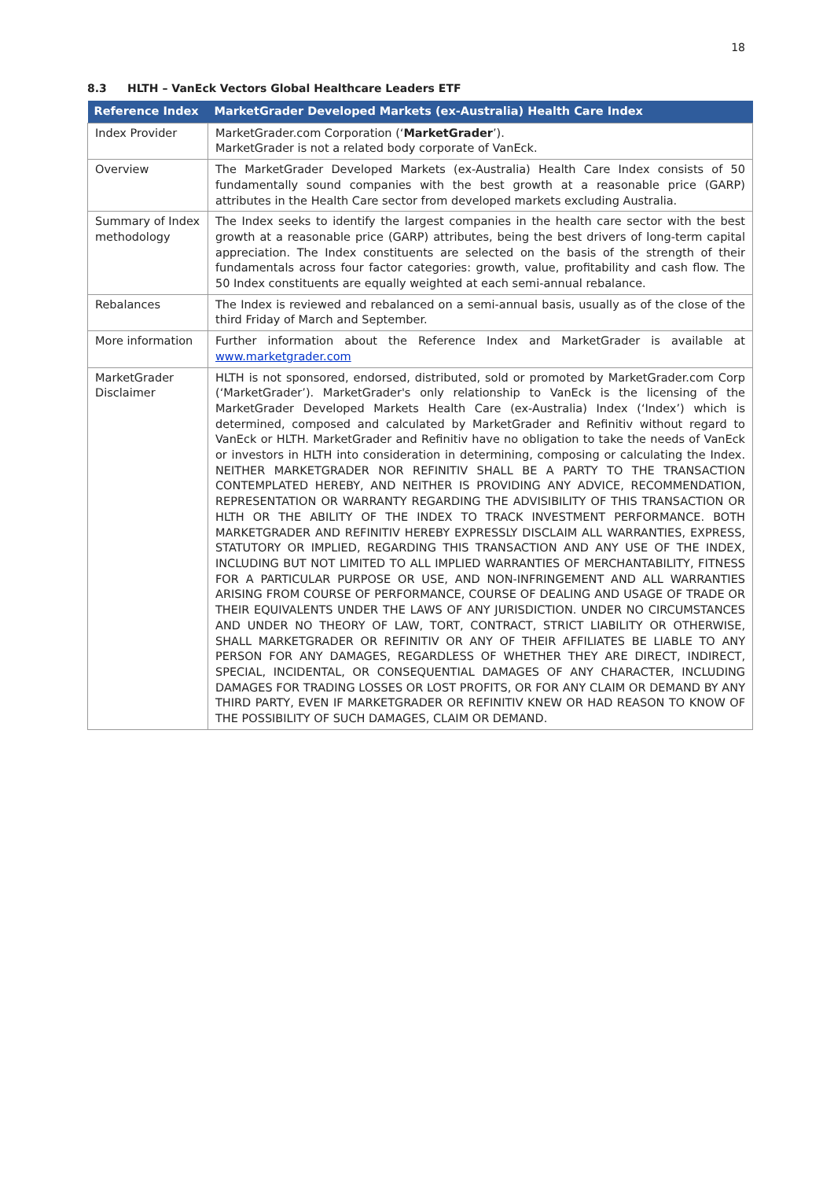18
8.3 HLTH – VanEck Vectors Global Healthcare Leaders ETF
| Reference Index | MarketGrader Developed Markets (ex-Australia) Health Care Index |
| --- | --- |
| Index Provider | MarketGrader.com Corporation (‘ MarketGrader ’). MarketGrader is not a related body corporate of VanEck. |
| Overview | The MarketGrader Developed Markets (ex-Australia) Health Care Index consists of 50 fundamentally sound companies with the best growth at a reasonable price (GARP) attributes in the Health Care sector from developed markets excluding Australia. |
| Summary of Index methodology | The Index seeks to identify the largest companies in the health care sector with the best growth at a reasonable price (GARP) attributes, being the best drivers of long-term capital appreciation. The Index constituents are selected on the basis of the strength of their fundamentals across four factor categories: growth, value, profitability and cash flow. The 50 Index constituents are equally weighted at each semi-annual rebalance. |
| Rebalances | The Index is reviewed and rebalanced on a semi-annual basis, usually as of the close of the third Friday of March and September. |
| More information | Further information about the Reference Index and MarketGrader is available at www.marketgrader.com |
| MarketGrader Disclaimer | HLTH is not sponsored, endorsed, distributed, sold or promoted by MarketGrader.com Corp (‘MarketGrader’). MarketGrader's only relationship to VanEck is the licensing of the MarketGrader Developed Markets Health Care (ex-Australia) Index (‘Index’) which is determined, composed and calculated by MarketGrader and Refinitiv without regard to VanEck or HLTH. MarketGrader and Refinitiv have no obligation to take the needs of VanEck or investors in HLTH into consideration in determining, composing or calculating the Index. NEITHER MARKETGRADER NOR REFINITIV SHALL BE A PARTY TO THE TRANSACTION CONTEMPLATED HEREBY, AND NEITHER IS PROVIDING ANY ADVICE, RECOMMENDATION, REPRESENTATION OR WARRANTY REGARDING THE ADVISIBILITY OF THIS TRANSACTION OR HLTH OR THE ABILITY OF THE INDEX TO TRACK INVESTMENT PERFORMANCE. BOTH MARKETGRADER AND REFINITIV HEREBY EXPRESSLY DISCLAIM ALL WARRANTIES, EXPRESS, STATUTORY OR IMPLIED, REGARDING THIS TRANSACTION AND ANY USE OF THE INDEX, INCLUDING BUT NOT LIMITED TO ALL IMPLIED WARRANTIES OF MERCHANTABILITY, FITNESS FOR A PARTICULAR PURPOSE OR USE, AND NON-INFRINGEMENT AND ALL WARRANTIES ARISING FROM COURSE OF PERFORMANCE, COURSE OF DEALING AND USAGE OF TRADE OR THEIR EQUIVALENTS UNDER THE LAWS OF ANY JURISDICTION. UNDER NO CIRCUMSTANCES AND UNDER NO THEORY OF LAW, TORT, CONTRACT, STRICT LIABILITY OR OTHERWISE, SHALL MARKETGRADER OR REFINITIV OR ANY OF THEIR AFFILIATES BE LIABLE TO ANY PERSON FOR ANY DAMAGES, REGARDLESS OF WHETHER THEY ARE DIRECT, INDIRECT, SPECIAL, INCIDENTAL, OR CONSEQUENTIAL DAMAGES OF ANY CHARACTER, INCLUDING DAMAGES FOR TRADING LOSSES OR LOST PROFITS, OR FOR ANY CLAIM OR DEMAND BY ANY THIRD PARTY, EVEN IF MARKETGRADER OR REFINITIV KNEW OR HAD REASON TO KNOW OF THE POSSIBILITY OF SUCH DAMAGES, CLAIM OR DEMAND. |